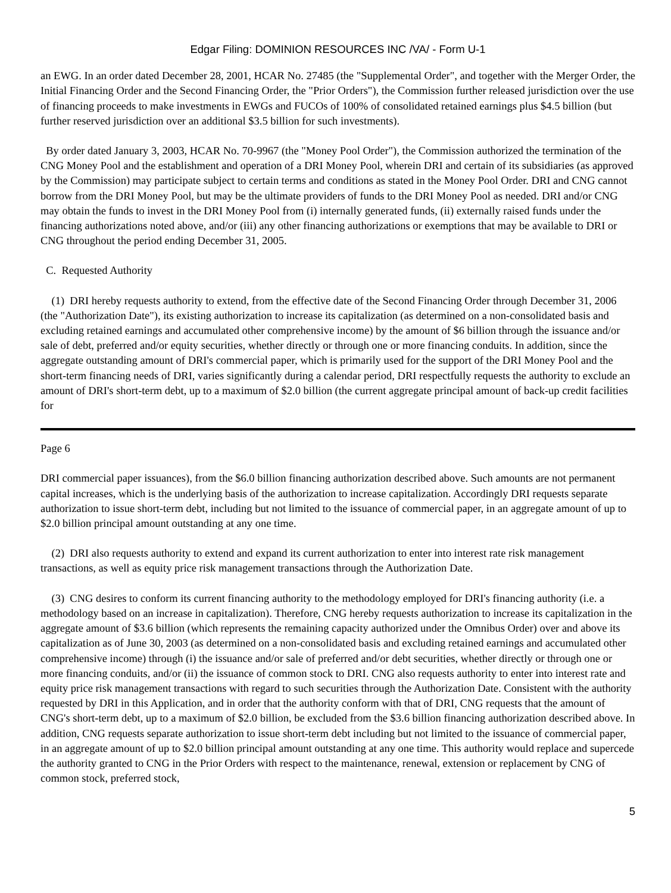Edgar Filing: DOMINION RESOURCES INC /VA/ - Form U-1
an EWG. In an order dated December 28, 2001, HCAR No. 27485 (the "Supplemental Order", and together with the Merger Order, the Initial Financing Order and the Second Financing Order, the "Prior Orders"), the Commission further released jurisdiction over the use of financing proceeds to make investments in EWGs and FUCOs of 100% of consolidated retained earnings plus $4.5 billion (but further reserved jurisdiction over an additional $3.5 billion for such investments).
By order dated January 3, 2003, HCAR No. 70-9967 (the "Money Pool Order"), the Commission authorized the termination of the CNG Money Pool and the establishment and operation of a DRI Money Pool, wherein DRI and certain of its subsidiaries (as approved by the Commission) may participate subject to certain terms and conditions as stated in the Money Pool Order. DRI and CNG cannot borrow from the DRI Money Pool, but may be the ultimate providers of funds to the DRI Money Pool as needed. DRI and/or CNG may obtain the funds to invest in the DRI Money Pool from (i) internally generated funds, (ii) externally raised funds under the financing authorizations noted above, and/or (iii) any other financing authorizations or exemptions that may be available to DRI or CNG throughout the period ending December 31, 2005.
C. Requested Authority
(1) DRI hereby requests authority to extend, from the effective date of the Second Financing Order through December 31, 2006 (the "Authorization Date"), its existing authorization to increase its capitalization (as determined on a non-consolidated basis and excluding retained earnings and accumulated other comprehensive income) by the amount of $6 billion through the issuance and/or sale of debt, preferred and/or equity securities, whether directly or through one or more financing conduits. In addition, since the aggregate outstanding amount of DRI's commercial paper, which is primarily used for the support of the DRI Money Pool and the short-term financing needs of DRI, varies significantly during a calendar period, DRI respectfully requests the authority to exclude an amount of DRI's short-term debt, up to a maximum of $2.0 billion (the current aggregate principal amount of back-up credit facilities for
Page 6
DRI commercial paper issuances), from the $6.0 billion financing authorization described above. Such amounts are not permanent capital increases, which is the underlying basis of the authorization to increase capitalization. Accordingly DRI requests separate authorization to issue short-term debt, including but not limited to the issuance of commercial paper, in an aggregate amount of up to $2.0 billion principal amount outstanding at any one time.
(2) DRI also requests authority to extend and expand its current authorization to enter into interest rate risk management transactions, as well as equity price risk management transactions through the Authorization Date.
(3) CNG desires to conform its current financing authority to the methodology employed for DRI's financing authority (i.e. a methodology based on an increase in capitalization). Therefore, CNG hereby requests authorization to increase its capitalization in the aggregate amount of $3.6 billion (which represents the remaining capacity authorized under the Omnibus Order) over and above its capitalization as of June 30, 2003 (as determined on a non-consolidated basis and excluding retained earnings and accumulated other comprehensive income) through (i) the issuance and/or sale of preferred and/or debt securities, whether directly or through one or more financing conduits, and/or (ii) the issuance of common stock to DRI. CNG also requests authority to enter into interest rate and equity price risk management transactions with regard to such securities through the Authorization Date. Consistent with the authority requested by DRI in this Application, and in order that the authority conform with that of DRI, CNG requests that the amount of CNG's short-term debt, up to a maximum of $2.0 billion, be excluded from the $3.6 billion financing authorization described above. In addition, CNG requests separate authorization to issue short-term debt including but not limited to the issuance of commercial paper, in an aggregate amount of up to $2.0 billion principal amount outstanding at any one time. This authority would replace and supercede the authority granted to CNG in the Prior Orders with respect to the maintenance, renewal, extension or replacement by CNG of common stock, preferred stock,
5